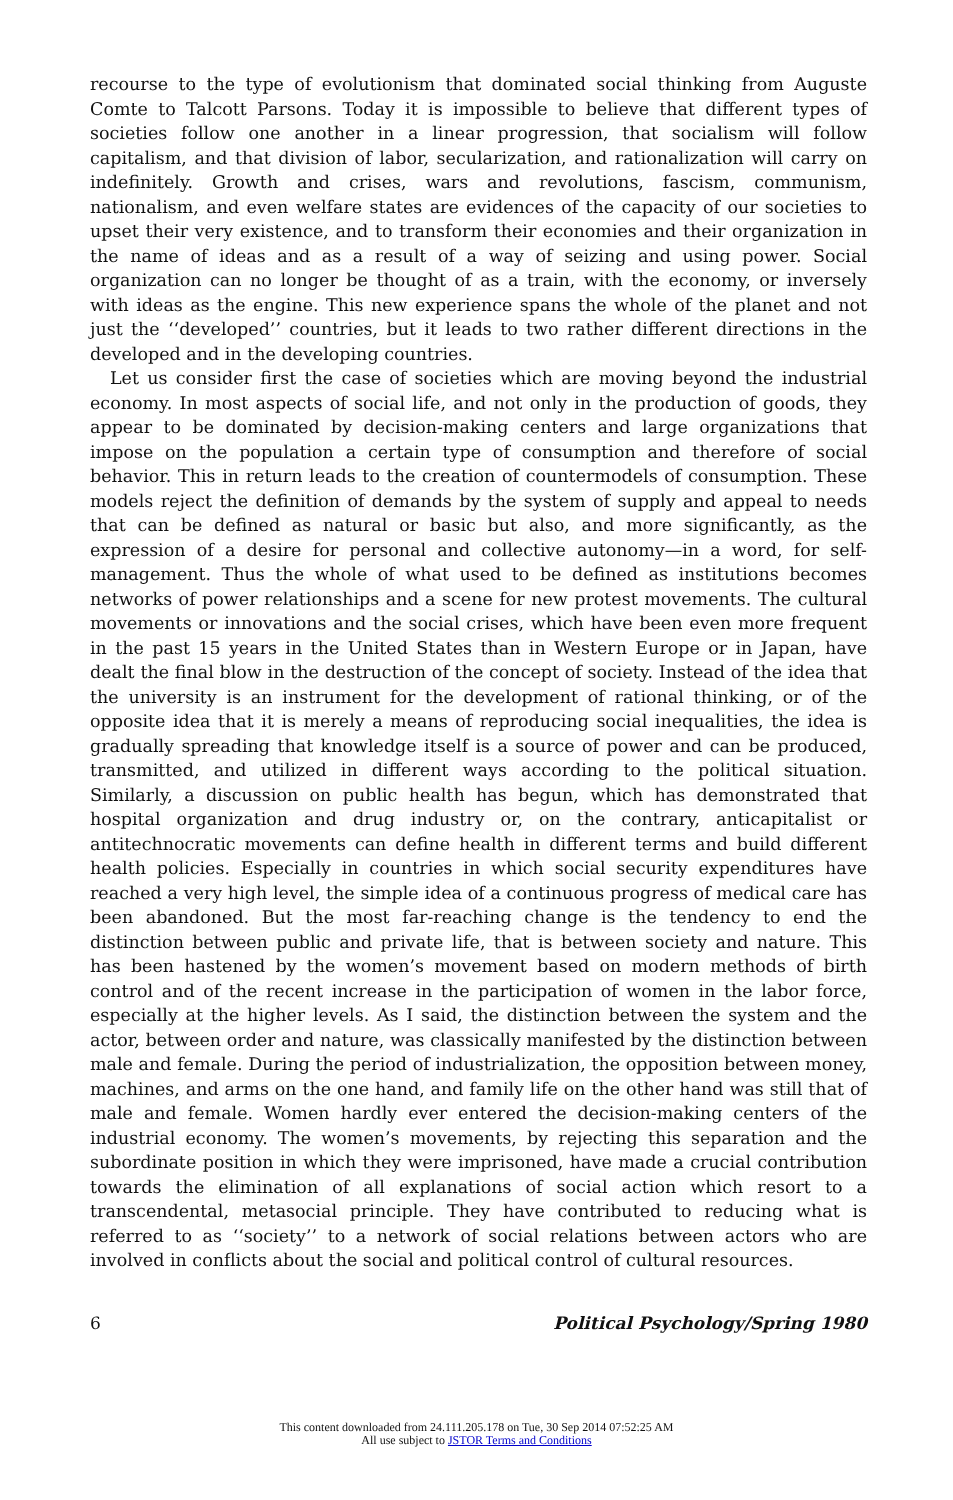recourse to the type of evolutionism that dominated social thinking from Auguste Comte to Talcott Parsons. Today it is impossible to believe that different types of societies follow one another in a linear progression, that socialism will follow capitalism, and that division of labor, secularization, and rationalization will carry on indefinitely. Growth and crises, wars and revolutions, fascism, communism, nationalism, and even welfare states are evidences of the capacity of our societies to upset their very existence, and to transform their economies and their organization in the name of ideas and as a result of a way of seizing and using power. Social organization can no longer be thought of as a train, with the economy, or inversely with ideas as the engine. This new experience spans the whole of the planet and not just the ‘‘developed’’ countries, but it leads to two rather different directions in the developed and in the developing countries.
Let us consider first the case of societies which are moving beyond the industrial economy. In most aspects of social life, and not only in the production of goods, they appear to be dominated by decision-making centers and large organizations that impose on the population a certain type of consumption and therefore of social behavior. This in return leads to the creation of countermodels of consumption. These models reject the definition of demands by the system of supply and appeal to needs that can be defined as natural or basic but also, and more significantly, as the expression of a desire for personal and collective autonomy—in a word, for self-management. Thus the whole of what used to be defined as institutions becomes networks of power relationships and a scene for new protest movements. The cultural movements or innovations and the social crises, which have been even more frequent in the past 15 years in the United States than in Western Europe or in Japan, have dealt the final blow in the destruction of the concept of society. Instead of the idea that the university is an instrument for the development of rational thinking, or of the opposite idea that it is merely a means of reproducing social inequalities, the idea is gradually spreading that knowledge itself is a source of power and can be produced, transmitted, and utilized in different ways according to the political situation. Similarly, a discussion on public health has begun, which has demonstrated that hospital organization and drug industry or, on the contrary, anticapitalist or antitechnocratic movements can define health in different terms and build different health policies. Especially in countries in which social security expenditures have reached a very high level, the simple idea of a continuous progress of medical care has been abandoned. But the most far-reaching change is the tendency to end the distinction between public and private life, that is between society and nature. This has been hastened by the women’s movement based on modern methods of birth control and of the recent increase in the participation of women in the labor force, especially at the higher levels. As I said, the distinction between the system and the actor, between order and nature, was classically manifested by the distinction between male and female. During the period of industrialization, the opposition between money, machines, and arms on the one hand, and family life on the other hand was still that of male and female. Women hardly ever entered the decision-making centers of the industrial economy. The women’s movements, by rejecting this separation and the subordinate position in which they were imprisoned, have made a crucial contribution towards the elimination of all explanations of social action which resort to a transcendental, metasocial principle. They have contributed to reducing what is referred to as ‘‘society’’ to a network of social relations between actors who are involved in conflicts about the social and political control of cultural resources.
6 Political Psychology/Spring 1980
This content downloaded from 24.111.205.178 on Tue, 30 Sep 2014 07:52:25 AM
All use subject to JSTOR Terms and Conditions